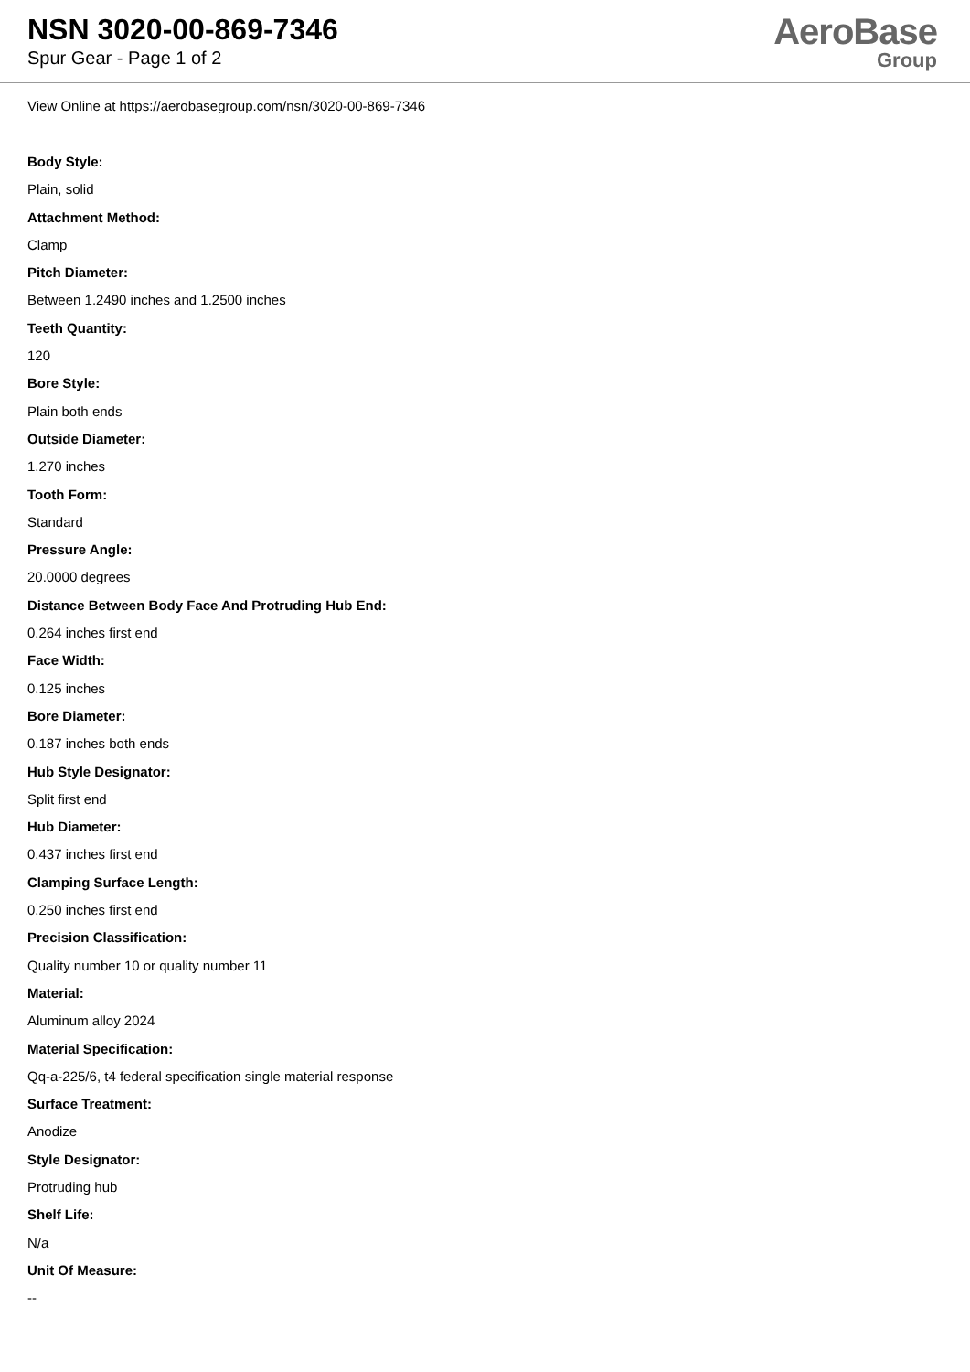NSN 3020-00-869-7346
Spur Gear - Page 1 of 2
AeroBase
Group
View Online at https://aerobasegroup.com/nsn/3020-00-869-7346
Body Style:
Plain, solid
Attachment Method:
Clamp
Pitch Diameter:
Between 1.2490 inches and 1.2500 inches
Teeth Quantity:
120
Bore Style:
Plain both ends
Outside Diameter:
1.270 inches
Tooth Form:
Standard
Pressure Angle:
20.0000 degrees
Distance Between Body Face And Protruding Hub End:
0.264 inches first end
Face Width:
0.125 inches
Bore Diameter:
0.187 inches both ends
Hub Style Designator:
Split first end
Hub Diameter:
0.437 inches first end
Clamping Surface Length:
0.250 inches first end
Precision Classification:
Quality number 10 or quality number 11
Material:
Aluminum alloy 2024
Material Specification:
Qq-a-225/6, t4 federal specification single material response
Surface Treatment:
Anodize
Style Designator:
Protruding hub
Shelf Life:
N/a
Unit Of Measure:
--